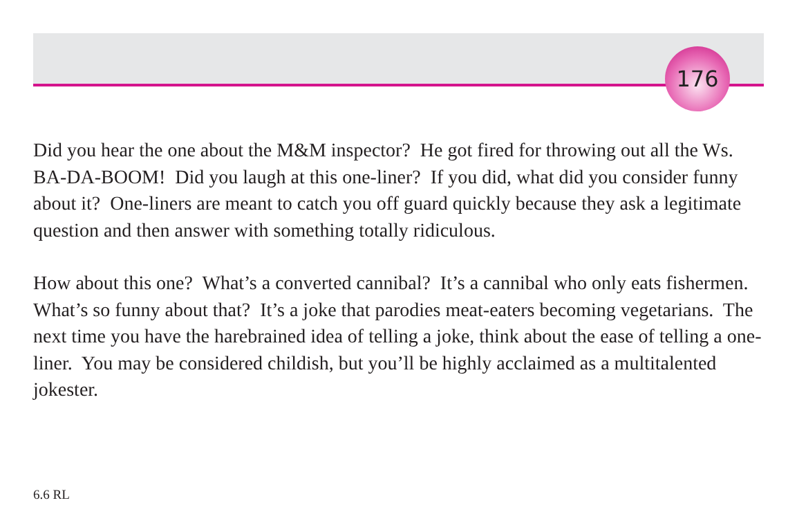176
Did you hear the one about the M&M inspector? He got fired for throwing out all the Ws. BA-DA-BOOM! Did you laugh at this one-liner? If you did, what did you consider funny about it? One-liners are meant to catch you off guard quickly because they ask a legitimate question and then answer with something totally ridiculous.
How about this one? What’s a converted cannibal? It’s a cannibal who only eats fishermen. What’s so funny about that? It’s a joke that parodies meat-eaters becoming vegetarians. The next time you have the harebrained idea of telling a joke, think about the ease of telling a one-liner. You may be considered childish, but you’ll be highly acclaimed as a multitalented jokester.
6.6 RL